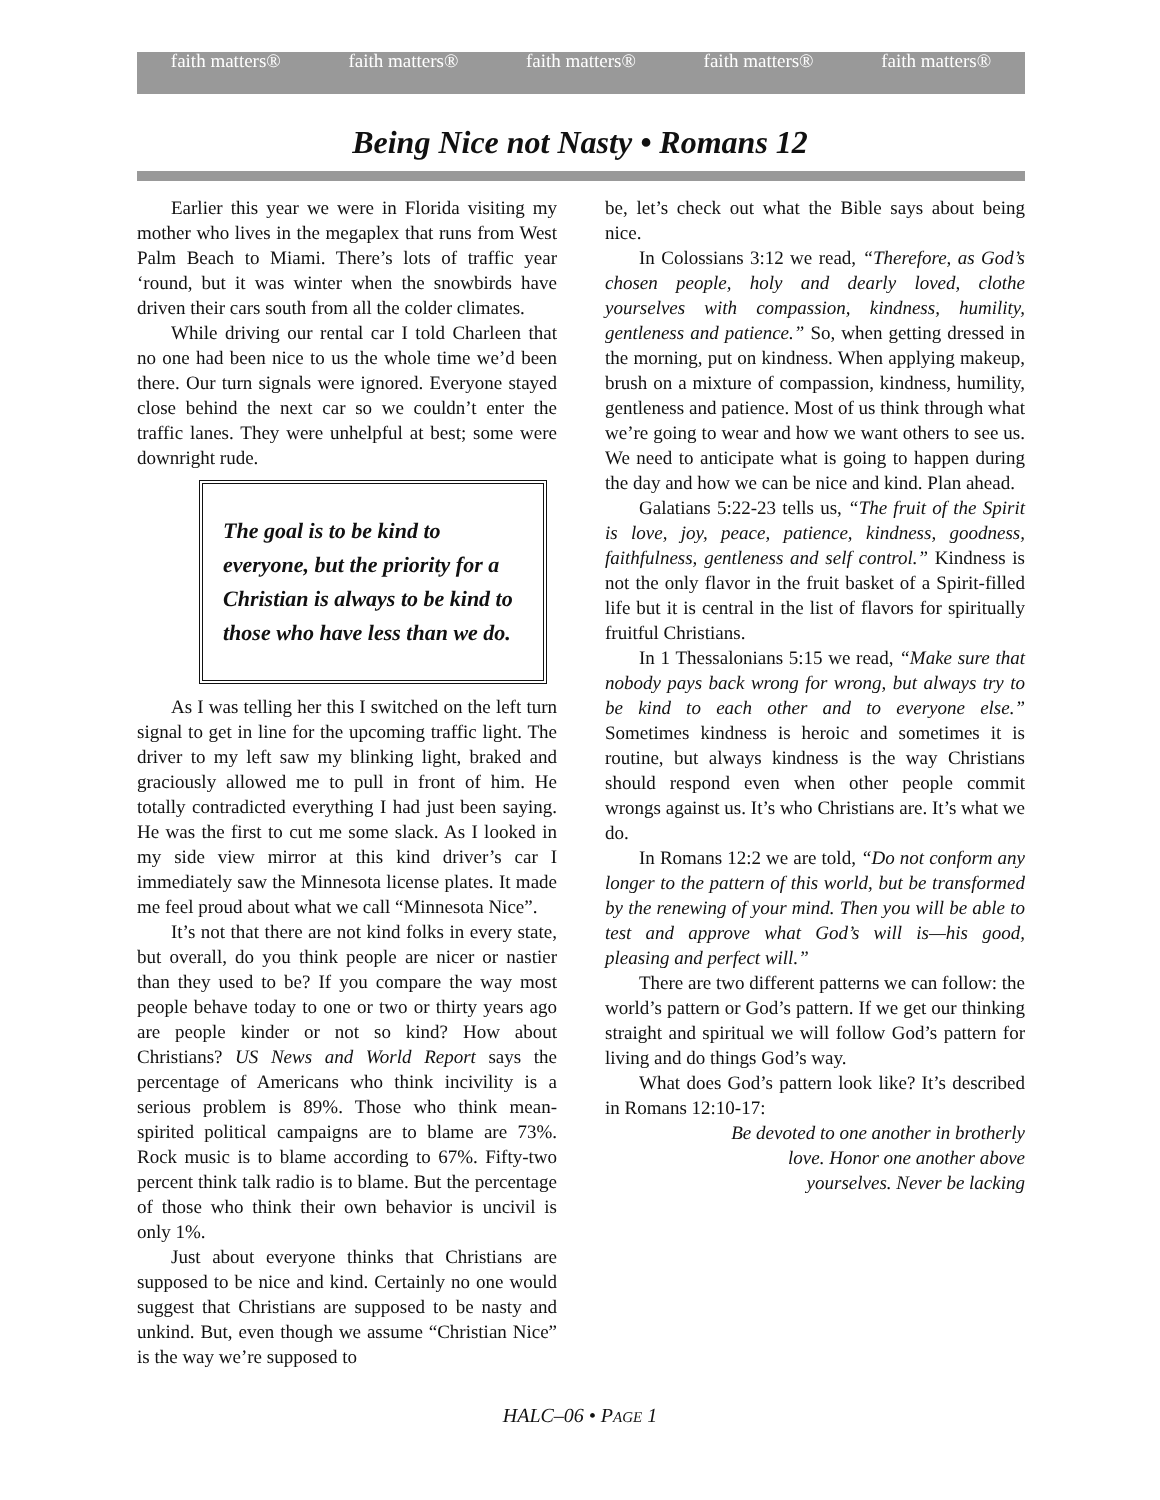faith matters® faith matters® faith matters® faith matters® faith matters®
Being Nice not Nasty • Romans 12
Earlier this year we were in Florida visiting my mother who lives in the megaplex that runs from West Palm Beach to Miami. There’s lots of traffic year ‘round, but it was winter when the snowbirds have driven their cars south from all the colder climates.
While driving our rental car I told Charleen that no one had been nice to us the whole time we’d been there. Our turn signals were ignored. Everyone stayed close behind the next car so we couldn’t enter the traffic lanes. They were unhelpful at best; some were downright rude.
The goal is to be kind to everyone, but the priority for a Christian is always to be kind to those who have less than we do.
As I was telling her this I switched on the left turn signal to get in line for the upcoming traffic light. The driver to my left saw my blinking light, braked and graciously allowed me to pull in front of him. He totally contradicted everything I had just been saying. He was the first to cut me some slack. As I looked in my side view mirror at this kind driver’s car I immediately saw the Minnesota license plates. It made me feel proud about what we call “Minnesota Nice”.
It’s not that there are not kind folks in every state, but overall, do you think people are nicer or nastier than they used to be? If you compare the way most people behave today to one or two or thirty years ago are people kinder or not so kind? How about Christians? US News and World Report says the percentage of Americans who think incivility is a serious problem is 89%. Those who think mean-spirited political campaigns are to blame are 73%. Rock music is to blame according to 67%. Fifty-two percent think talk radio is to blame. But the percentage of those who think their own behavior is uncivil is only 1%.
Just about everyone thinks that Christians are supposed to be nice and kind. Certainly no one would suggest that Christians are supposed to be nasty and unkind. But, even though we assume “Christian Nice” is the way we’re supposed to
be, let’s check out what the Bible says about being nice.
In Colossians 3:12 we read, “Therefore, as God’s chosen people, holy and dearly loved, clothe yourselves with compassion, kindness, humility, gentleness and patience.” So, when getting dressed in the morning, put on kindness. When applying makeup, brush on a mixture of compassion, kindness, humility, gentleness and patience. Most of us think through what we’re going to wear and how we want others to see us. We need to anticipate what is going to happen during the day and how we can be nice and kind. Plan ahead.
Galatians 5:22-23 tells us, “The fruit of the Spirit is love, joy, peace, patience, kindness, goodness, faithfulness, gentleness and self control.” Kindness is not the only flavor in the fruit basket of a Spirit-filled life but it is central in the list of flavors for spiritually fruitful Christians.
In 1 Thessalonians 5:15 we read, “Make sure that nobody pays back wrong for wrong, but always try to be kind to each other and to everyone else.” Sometimes kindness is heroic and sometimes it is routine, but always kindness is the way Christians should respond even when other people commit wrongs against us. It’s who Christians are. It’s what we do.
In Romans 12:2 we are told, “Do not conform any longer to the pattern of this world, but be transformed by the renewing of your mind. Then you will be able to test and approve what God’s will is—his good, pleasing and perfect will.”
There are two different patterns we can follow: the world’s pattern or God’s pattern. If we get our thinking straight and spiritual we will follow God’s pattern for living and do things God’s way.
What does God’s pattern look like? It’s described in Romans 12:10-17:
Be devoted to one another in brotherly love. Honor one another above yourselves. Never be lacking
HALC–06 • PAGE 1